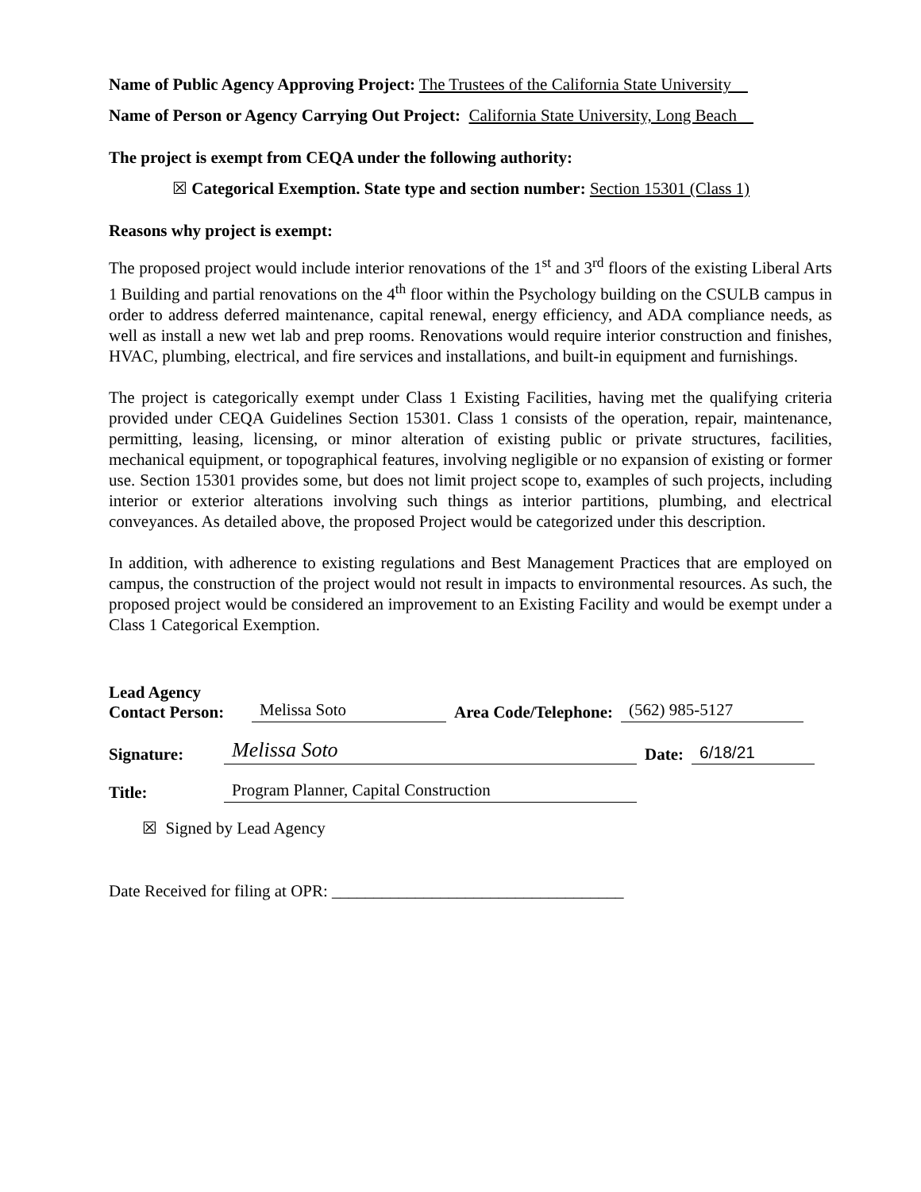Name of Public Agency Approving Project: The Trustees of the California State University
Name of Person or Agency Carrying Out Project: California State University, Long Beach
The project is exempt from CEQA under the following authority:
☒ Categorical Exemption. State type and section number: Section 15301 (Class 1)
Reasons why project is exempt:
The proposed project would include interior renovations of the 1<sup>st</sup> and 3<sup>rd</sup> floors of the existing Liberal Arts 1 Building and partial renovations on the 4<sup>th</sup> floor within the Psychology building on the CSULB campus in order to address deferred maintenance, capital renewal, energy efficiency, and ADA compliance needs, as well as install a new wet lab and prep rooms. Renovations would require interior construction and finishes, HVAC, plumbing, electrical, and fire services and installations, and built-in equipment and furnishings.
The project is categorically exempt under Class 1 Existing Facilities, having met the qualifying criteria provided under CEQA Guidelines Section 15301. Class 1 consists of the operation, repair, maintenance, permitting, leasing, licensing, or minor alteration of existing public or private structures, facilities, mechanical equipment, or topographical features, involving negligible or no expansion of existing or former use. Section 15301 provides some, but does not limit project scope to, examples of such projects, including interior or exterior alterations involving such things as interior partitions, plumbing, and electrical conveyances. As detailed above, the proposed Project would be categorized under this description.
In addition, with adherence to existing regulations and Best Management Practices that are employed on campus, the construction of the project would not result in impacts to environmental resources. As such, the proposed project would be considered an improvement to an Existing Facility and would be exempt under a Class 1 Categorical Exemption.
Lead Agency
Contact Person: Melissa Soto Area Code/Telephone: (562) 985-5127
Signature: Melissa Soto Date: 6/18/21
Title: Program Planner, Capital Construction
☒ Signed by Lead Agency
Date Received for filing at OPR: ___________________________________